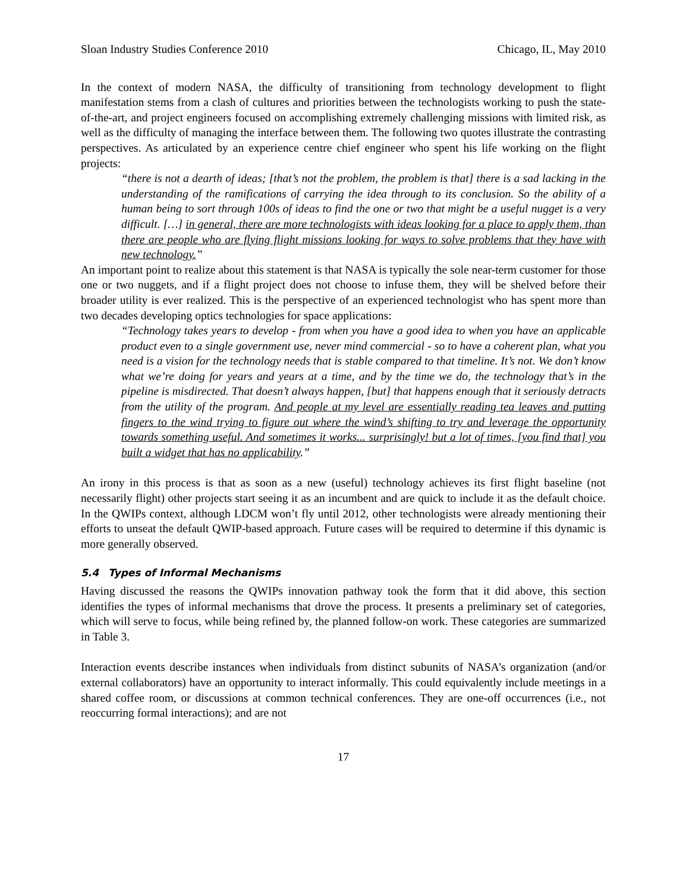Sloan Industry Studies Conference 2010 Chicago, IL, May 2010
In the context of modern NASA, the difficulty of transitioning from technology development to flight manifestation stems from a clash of cultures and priorities between the technologists working to push the state-of-the-art, and project engineers focused on accomplishing extremely challenging missions with limited risk, as well as the difficulty of managing the interface between them. The following two quotes illustrate the contrasting perspectives. As articulated by an experience centre chief engineer who spent his life working on the flight projects:
“there is not a dearth of ideas; [that’s not the problem, the problem is that] there is a sad lacking in the understanding of the ramifications of carrying the idea through to its conclusion. So the ability of a human being to sort through 100s of ideas to find the one or two that might be a useful nugget is a very difficult. […] in general, there are more technologists with ideas looking for a place to apply them, than there are people who are flying flight missions looking for ways to solve problems that they have with new technology.”
An important point to realize about this statement is that NASA is typically the sole near-term customer for those one or two nuggets, and if a flight project does not choose to infuse them, they will be shelved before their broader utility is ever realized. This is the perspective of an experienced technologist who has spent more than two decades developing optics technologies for space applications:
“Technology takes years to develop - from when you have a good idea to when you have an applicable product even to a single government use, never mind commercial - so to have a coherent plan, what you need is a vision for the technology needs that is stable compared to that timeline. It’s not. We don’t know what we’re doing for years and years at a time, and by the time we do, the technology that’s in the pipeline is misdirected. That doesn’t always happen, [but] that happens enough that it seriously detracts from the utility of the program. And people at my level are essentially reading tea leaves and putting fingers to the wind trying to figure out where the wind’s shifting to try and leverage the opportunity towards something useful. And sometimes it works... surprisingly! but a lot of times, [you find that] you built a widget that has no applicability.”
An irony in this process is that as soon as a new (useful) technology achieves its first flight baseline (not necessarily flight) other projects start seeing it as an incumbent and are quick to include it as the default choice. In the QWIPs context, although LDCM won’t fly until 2012, other technologists were already mentioning their efforts to unseat the default QWIP-based approach. Future cases will be required to determine if this dynamic is more generally observed.
5.4 Types of Informal Mechanisms
Having discussed the reasons the QWIPs innovation pathway took the form that it did above, this section identifies the types of informal mechanisms that drove the process. It presents a preliminary set of categories, which will serve to focus, while being refined by, the planned follow-on work. These categories are summarized in Table 3.
Interaction events describe instances when individuals from distinct subunits of NASA’s organization (and/or external collaborators) have an opportunity to interact informally. This could equivalently include meetings in a shared coffee room, or discussions at common technical conferences. They are one-off occurrences (i.e., not reoccurring formal interactions); and are not
17